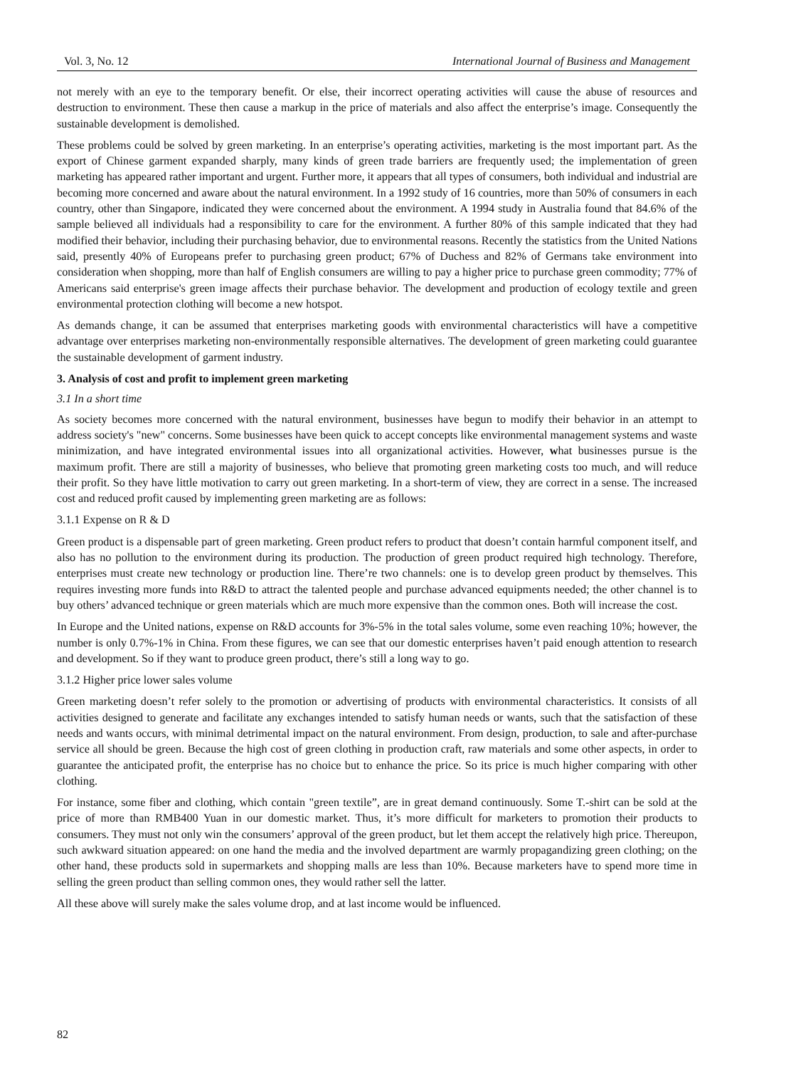Vol. 3, No. 12 International Journal of Business and Management
not merely with an eye to the temporary benefit. Or else, their incorrect operating activities will cause the abuse of resources and destruction to environment. These then cause a markup in the price of materials and also affect the enterprise’s image. Consequently the sustainable development is demolished.
These problems could be solved by green marketing. In an enterprise’s operating activities, marketing is the most important part. As the export of Chinese garment expanded sharply, many kinds of green trade barriers are frequently used; the implementation of green marketing has appeared rather important and urgent. Further more, it appears that all types of consumers, both individual and industrial are becoming more concerned and aware about the natural environment. In a 1992 study of 16 countries, more than 50% of consumers in each country, other than Singapore, indicated they were concerned about the environment. A 1994 study in Australia found that 84.6% of the sample believed all individuals had a responsibility to care for the environment. A further 80% of this sample indicated that they had modified their behavior, including their purchasing behavior, due to environmental reasons. Recently the statistics from the United Nations said, presently 40% of Europeans prefer to purchasing green product; 67% of Duchess and 82% of Germans take environment into consideration when shopping, more than half of English consumers are willing to pay a higher price to purchase green commodity; 77% of Americans said enterprise's green image affects their purchase behavior. The development and production of ecology textile and green environmental protection clothing will become a new hotspot.
As demands change, it can be assumed that enterprises marketing goods with environmental characteristics will have a competitive advantage over enterprises marketing non-environmentally responsible alternatives. The development of green marketing could guarantee the sustainable development of garment industry.
3. Analysis of cost and profit to implement green marketing
3.1 In a short time
As society becomes more concerned with the natural environment, businesses have begun to modify their behavior in an attempt to address society's "new" concerns. Some businesses have been quick to accept concepts like environmental management systems and waste minimization, and have integrated environmental issues into all organizational activities. However, what businesses pursue is the maximum profit. There are still a majority of businesses, who believe that promoting green marketing costs too much, and will reduce their profit. So they have little motivation to carry out green marketing. In a short-term of view, they are correct in a sense. The increased cost and reduced profit caused by implementing green marketing are as follows:
3.1.1 Expense on R & D
Green product is a dispensable part of green marketing. Green product refers to product that doesn’t contain harmful component itself, and also has no pollution to the environment during its production. The production of green product required high technology. Therefore, enterprises must create new technology or production line. There’re two channels: one is to develop green product by themselves. This requires investing more funds into R&D to attract the talented people and purchase advanced equipments needed; the other channel is to buy others’ advanced technique or green materials which are much more expensive than the common ones. Both will increase the cost.
In Europe and the United nations, expense on R&D accounts for 3%-5% in the total sales volume, some even reaching 10%; however, the number is only 0.7%-1% in China. From these figures, we can see that our domestic enterprises haven’t paid enough attention to research and development. So if they want to produce green product, there’s still a long way to go.
3.1.2 Higher price lower sales volume
Green marketing doesn’t refer solely to the promotion or advertising of products with environmental characteristics. It consists of all activities designed to generate and facilitate any exchanges intended to satisfy human needs or wants, such that the satisfaction of these needs and wants occurs, with minimal detrimental impact on the natural environment. From design, production, to sale and after-purchase service all should be green. Because the high cost of green clothing in production craft, raw materials and some other aspects, in order to guarantee the anticipated profit, the enterprise has no choice but to enhance the price. So its price is much higher comparing with other clothing.
For instance, some fiber and clothing, which contain "green textile”, are in great demand continuously. Some T.-shirt can be sold at the price of more than RMB400 Yuan in our domestic market. Thus, it’s more difficult for marketers to promotion their products to consumers. They must not only win the consumers’ approval of the green product, but let them accept the relatively high price. Thereupon, such awkward situation appeared: on one hand the media and the involved department are warmly propagandizing green clothing; on the other hand, these products sold in supermarkets and shopping malls are less than 10%. Because marketers have to spend more time in selling the green product than selling common ones, they would rather sell the latter.
All these above will surely make the sales volume drop, and at last income would be influenced.
82